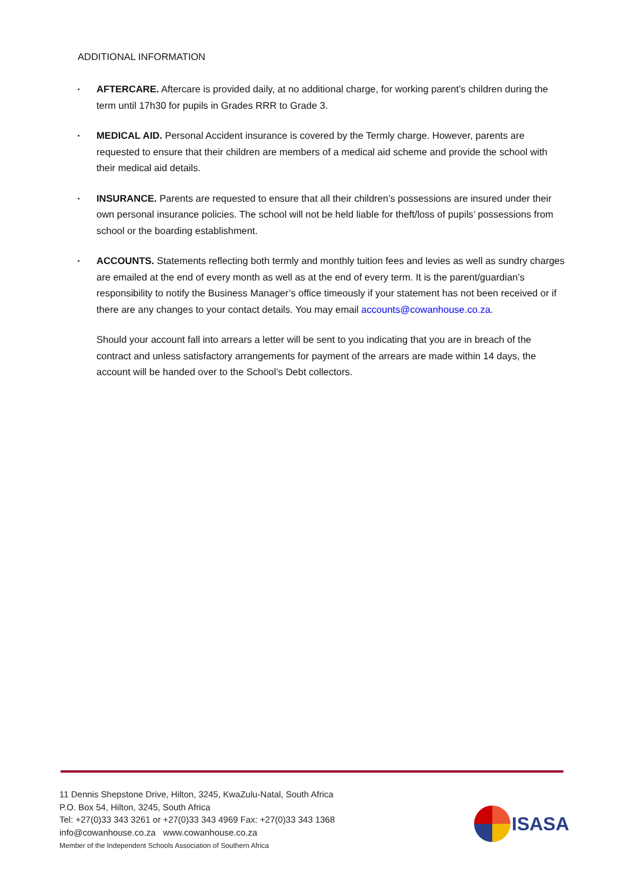ADDITIONAL INFORMATION
▪ AFTERCARE. Aftercare is provided daily, at no additional charge, for working parent’s children during the term until 17h30 for pupils in Grades RRR to Grade 3.
▪ MEDICAL AID. Personal Accident insurance is covered by the Termly charge. However, parents are requested to ensure that their children are members of a medical aid scheme and provide the school with their medical aid details.
▪ INSURANCE. Parents are requested to ensure that all their children’s possessions are insured under their own personal insurance policies. The school will not be held liable for theft/loss of pupils’ possessions from school or the boarding establishment.
▪ ACCOUNTS. Statements reflecting both termly and monthly tuition fees and levies as well as sundry charges are emailed at the end of every month as well as at the end of every term. It is the parent/guardian’s responsibility to notify the Business Manager’s office timeously if your statement has not been received or if there are any changes to your contact details. You may email accounts@cowanhouse.co.za.
Should your account fall into arrears a letter will be sent to you indicating that you are in breach of the contract and unless satisfactory arrangements for payment of the arrears are made within 14 days, the account will be handed over to the School’s Debt collectors.
11 Dennis Shepstone Drive, Hilton, 3245, KwaZulu-Natal, South Africa
P.O. Box 54, Hilton, 3245, South Africa
Tel: +27(0)33 343 3261 or +27(0)33 343 4969 Fax: +27(0)33 343 1368
info@cowanhouse.co.za www.cowanhouse.co.za
Member of the Independent Schools Association of Southern Africa
ISASA